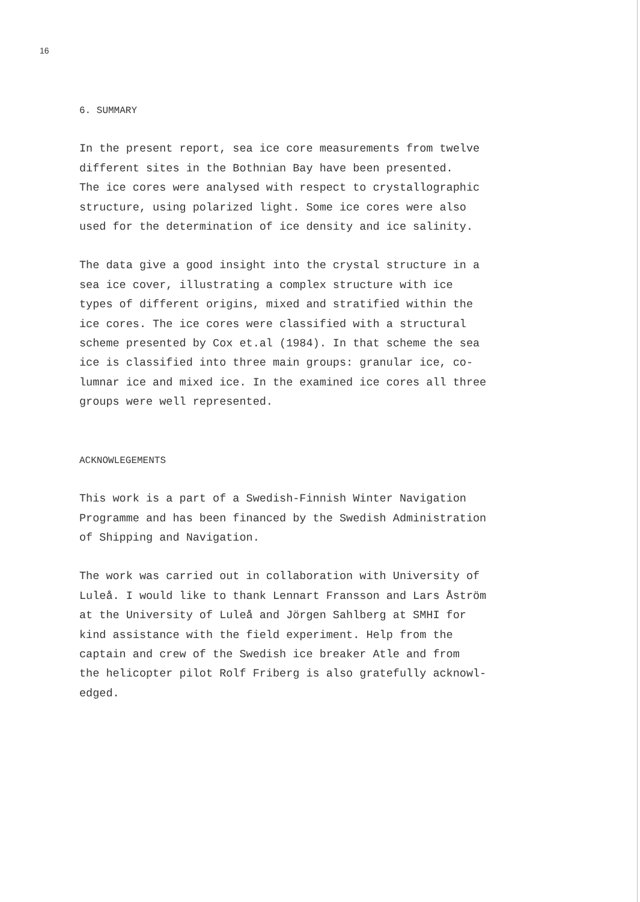16
6. SUMMARY
In the present report, sea ice core measurements from twelve
different sites in the Bothnian Bay have been presented.
The ice cores were analysed with respect to crystallographic
structure, using polarized light. Some ice cores were also
used for the determination of ice density and ice salinity.
The data give a good insight into the crystal structure in a
sea ice cover, illustrating a complex structure with ice
types of different origins, mixed and stratified within the
ice cores. The ice cores were classified with a structural
scheme presented by Cox et.al (1984). In that scheme the sea
ice is classified into three main groups: granular ice, co-
lumnar ice and mixed ice. In the examined ice cores all three
groups were well represented.
ACKNOWLEGEMENTS
This work is a part of a Swedish-Finnish Winter Navigation
Programme and has been financed by the Swedish Administration
of Shipping and Navigation.
The work was carried out in collaboration with University of
Luleå. I would like to thank Lennart Fransson and Lars Åström
at the University of Luleå and Jörgen Sahlberg at SMHI for
kind assistance with the field experiment. Help from the
captain and crew of the Swedish ice breaker Atle and from
the helicopter pilot Rolf Friberg is also gratefully acknowl-
edged.